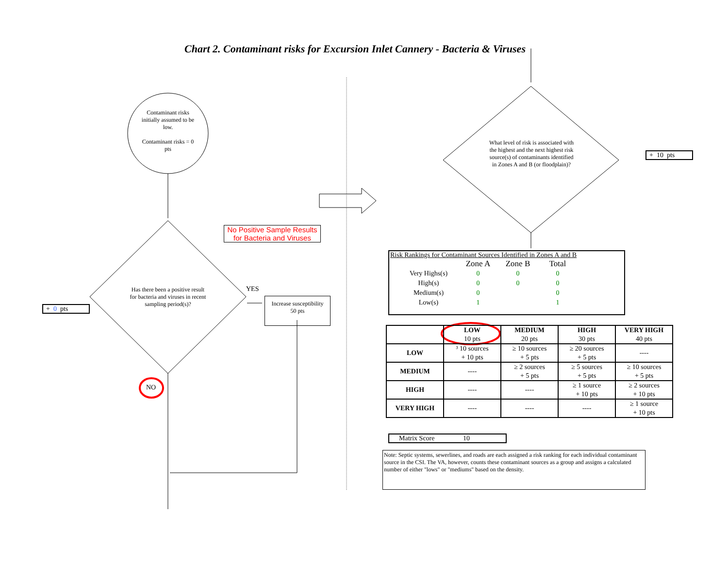Chart 2. Contaminant risks for Excursion Inlet Cannery - Bacteria & Viruses
Contaminant risks initially assumed to be low.
Contaminant risks = 0 pts
Has there been a positive result for bacteria and viruses in recent sampling period(s)?
+ 0 pts
No Positive Sample Results for Bacteria and Viruses
YES
Increase susceptibility
50 pts
NO
What level of risk is associated with the highest and the next highest risk source(s) of contaminants identified in Zones A and B (or floodplain)?
+ 10 pts
Risk Rankings for Contaminant Sources Identified in Zones A and B
| | Zone A | Zone B | Total |
| Very Highs(s) | 0 | 0 | 0 |
| High(s) | 0 | 0 | 0 |
| Medium(s) | 0 | | 0 |
| Low(s) | 1 | | 1 |
| | LOW 10 pts | MEDIUM 20 pts | HIGH 30 pts | VERY HIGH 40 pts |
| --- | --- | --- | --- | --- |
| LOW | ³ 10 sources + 10 pts | ≥ 10 sources + 5 pts | ≥ 20 sources + 5 pts | ---- |
| MEDIUM | ---- | ≥ 2 sources + 5 pts | ≥ 5 sources + 5 pts | ≥ 10 sources + 5 pts |
| HIGH | ---- | ---- | ≥ 1 source + 10 pts | ≥ 2 sources + 10 pts |
| VERY HIGH | ---- | ---- | ---- | ≥ 1 source + 10 pts |
Matrix Score 10
Note: Septic systems, sewerlines, and roads are each assigned a risk ranking for each individual contaminant source in the CSI. The VA, however, counts these contaminant sources as a group and assigns a calculated number of either "lows" or "mediums" based on the density.